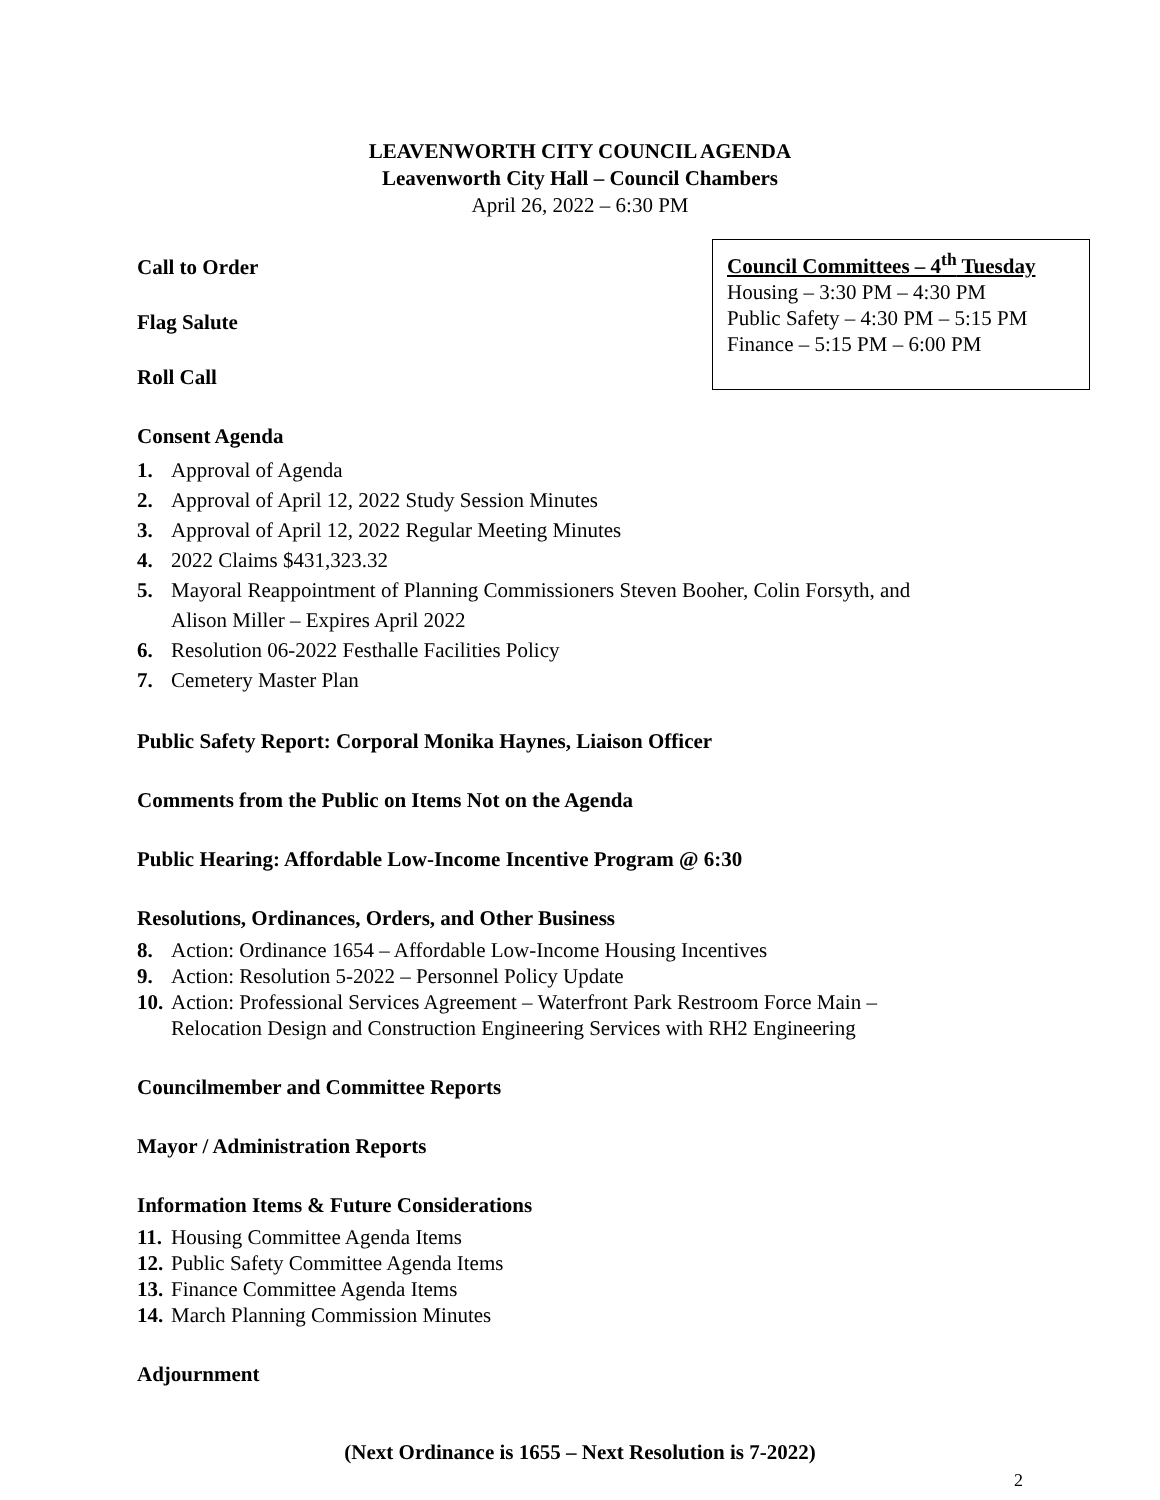LEAVENWORTH CITY COUNCIL AGENDA
Leavenworth City Hall – Council Chambers
April 26, 2022 – 6:30 PM
Call to Order
Flag Salute
Roll Call
Council Committees – 4<sup>th</sup> Tuesday
Housing – 3:30 PM – 4:30 PM
Public Safety – 4:30 PM – 5:15 PM
Finance – 5:15 PM – 6:00 PM
Consent Agenda
1. Approval of Agenda
2. Approval of April 12, 2022 Study Session Minutes
3. Approval of April 12, 2022 Regular Meeting Minutes
4. 2022 Claims $431,323.32
5. Mayoral Reappointment of Planning Commissioners Steven Booher, Colin Forsyth, and
Alison Miller – Expires April 2022
6. Resolution 06-2022 Festhalle Facilities Policy
7. Cemetery Master Plan
Public Safety Report: Corporal Monika Haynes, Liaison Officer
Comments from the Public on Items Not on the Agenda
Public Hearing: Affordable Low-Income Incentive Program @ 6:30
Resolutions, Ordinances, Orders, and Other Business
8. Action: Ordinance 1654 – Affordable Low-Income Housing Incentives
9. Action: Resolution 5-2022 – Personnel Policy Update
10. Action: Professional Services Agreement – Waterfront Park Restroom Force Main –
Relocation Design and Construction Engineering Services with RH2 Engineering
Councilmember and Committee Reports
Mayor / Administration Reports
Information Items & Future Considerations
11. Housing Committee Agenda Items
12. Public Safety Committee Agenda Items
13. Finance Committee Agenda Items
14. March Planning Commission Minutes
Adjournment
(Next Ordinance is 1655 – Next Resolution is 7-2022)
2